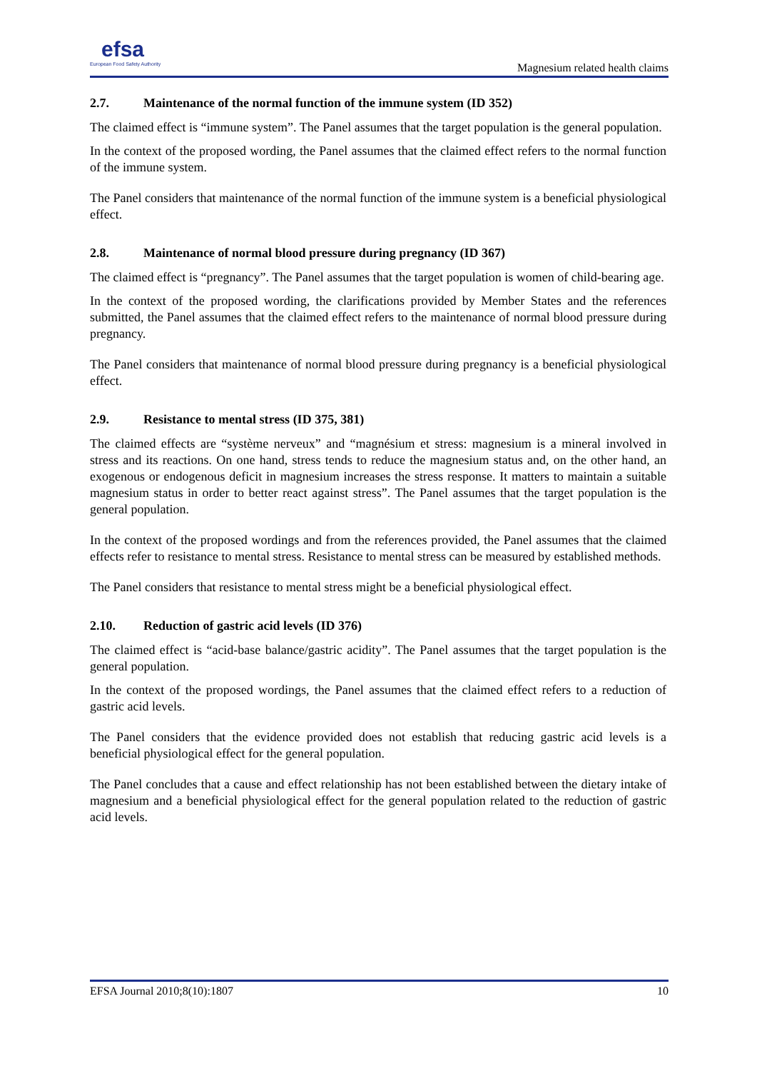efsa
European Food Safety Authority
Magnesium related health claims
2.7. Maintenance of the normal function of the immune system (ID 352)
The claimed effect is “immune system”. The Panel assumes that the target population is the general population.
In the context of the proposed wording, the Panel assumes that the claimed effect refers to the normal function of the immune system.
The Panel considers that maintenance of the normal function of the immune system is a beneficial physiological effect.
2.8. Maintenance of normal blood pressure during pregnancy (ID 367)
The claimed effect is “pregnancy”. The Panel assumes that the target population is women of child-bearing age.
In the context of the proposed wording, the clarifications provided by Member States and the references submitted, the Panel assumes that the claimed effect refers to the maintenance of normal blood pressure during pregnancy.
The Panel considers that maintenance of normal blood pressure during pregnancy is a beneficial physiological effect.
2.9. Resistance to mental stress (ID 375, 381)
The claimed effects are “système nerveux” and “magnésium et stress: magnesium is a mineral involved in stress and its reactions. On one hand, stress tends to reduce the magnesium status and, on the other hand, an exogenous or endogenous deficit in magnesium increases the stress response. It matters to maintain a suitable magnesium status in order to better react against stress”. The Panel assumes that the target population is the general population.
In the context of the proposed wordings and from the references provided, the Panel assumes that the claimed effects refer to resistance to mental stress. Resistance to mental stress can be measured by established methods.
The Panel considers that resistance to mental stress might be a beneficial physiological effect.
2.10. Reduction of gastric acid levels (ID 376)
The claimed effect is “acid-base balance/gastric acidity”. The Panel assumes that the target population is the general population.
In the context of the proposed wordings, the Panel assumes that the claimed effect refers to a reduction of gastric acid levels.
The Panel considers that the evidence provided does not establish that reducing gastric acid levels is a beneficial physiological effect for the general population.
The Panel concludes that a cause and effect relationship has not been established between the dietary intake of magnesium and a beneficial physiological effect for the general population related to the reduction of gastric acid levels.
EFSA Journal 2010;8(10):1807 10